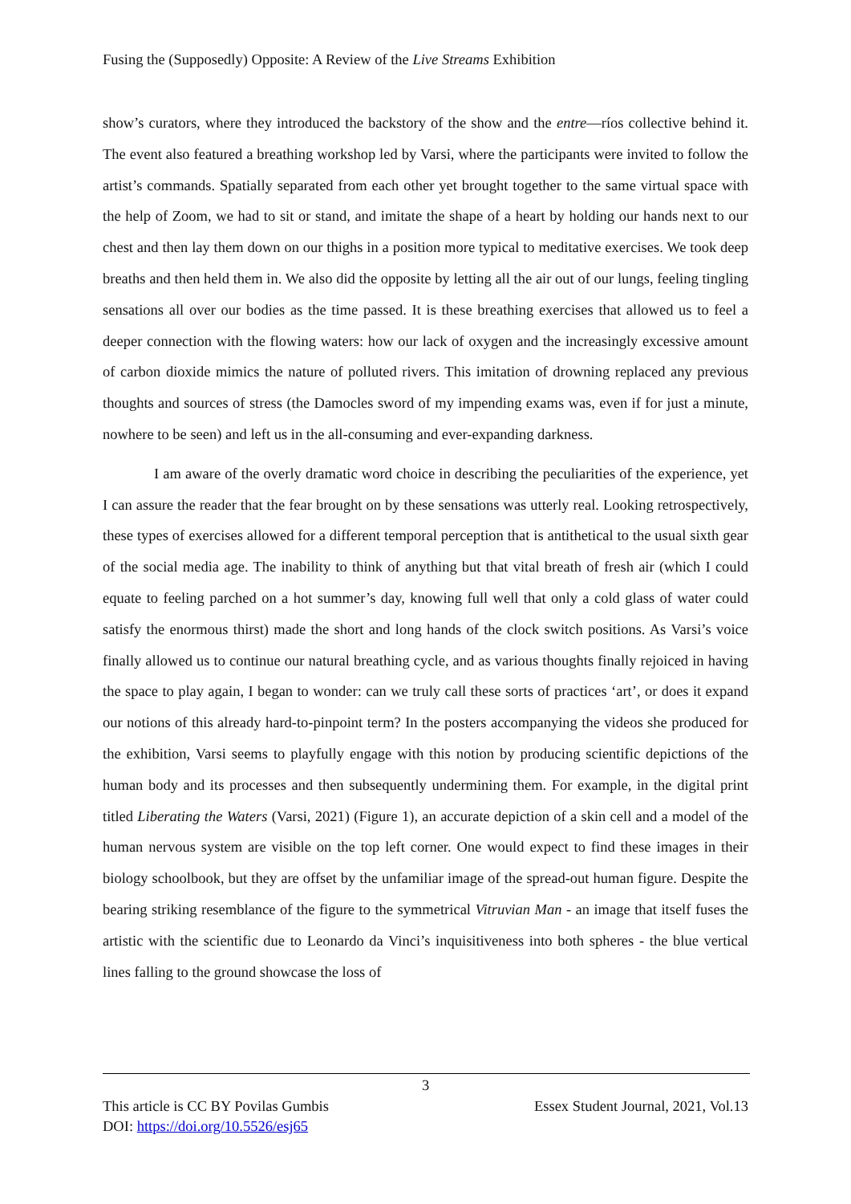Fusing the (Supposedly) Opposite: A Review of the Live Streams Exhibition
show’s curators, where they introduced the backstory of the show and the entre—ríos collective behind it. The event also featured a breathing workshop led by Varsi, where the participants were invited to follow the artist’s commands. Spatially separated from each other yet brought together to the same virtual space with the help of Zoom, we had to sit or stand, and imitate the shape of a heart by holding our hands next to our chest and then lay them down on our thighs in a position more typical to meditative exercises. We took deep breaths and then held them in. We also did the opposite by letting all the air out of our lungs, feeling tingling sensations all over our bodies as the time passed. It is these breathing exercises that allowed us to feel a deeper connection with the flowing waters: how our lack of oxygen and the increasingly excessive amount of carbon dioxide mimics the nature of polluted rivers. This imitation of drowning replaced any previous thoughts and sources of stress (the Damocles sword of my impending exams was, even if for just a minute, nowhere to be seen) and left us in the all-consuming and ever-expanding darkness.
I am aware of the overly dramatic word choice in describing the peculiarities of the experience, yet I can assure the reader that the fear brought on by these sensations was utterly real. Looking retrospectively, these types of exercises allowed for a different temporal perception that is antithetical to the usual sixth gear of the social media age. The inability to think of anything but that vital breath of fresh air (which I could equate to feeling parched on a hot summer’s day, knowing full well that only a cold glass of water could satisfy the enormous thirst) made the short and long hands of the clock switch positions. As Varsi’s voice finally allowed us to continue our natural breathing cycle, and as various thoughts finally rejoiced in having the space to play again, I began to wonder: can we truly call these sorts of practices ‘art’, or does it expand our notions of this already hard-to-pinpoint term? In the posters accompanying the videos she produced for the exhibition, Varsi seems to playfully engage with this notion by producing scientific depictions of the human body and its processes and then subsequently undermining them. For example, in the digital print titled Liberating the Waters (Varsi, 2021) (Figure 1), an accurate depiction of a skin cell and a model of the human nervous system are visible on the top left corner. One would expect to find these images in their biology schoolbook, but they are offset by the unfamiliar image of the spread-out human figure. Despite the bearing striking resemblance of the figure to the symmetrical Vitruvian Man - an image that itself fuses the artistic with the scientific due to Leonardo da Vinci’s inquisitiveness into both spheres - the blue vertical lines falling to the ground showcase the loss of
3
Essex Student Journal, 2021, Vol.13 This article is CC BY Povilas Gumbis
DOI: https://doi.org/10.5526/esj65